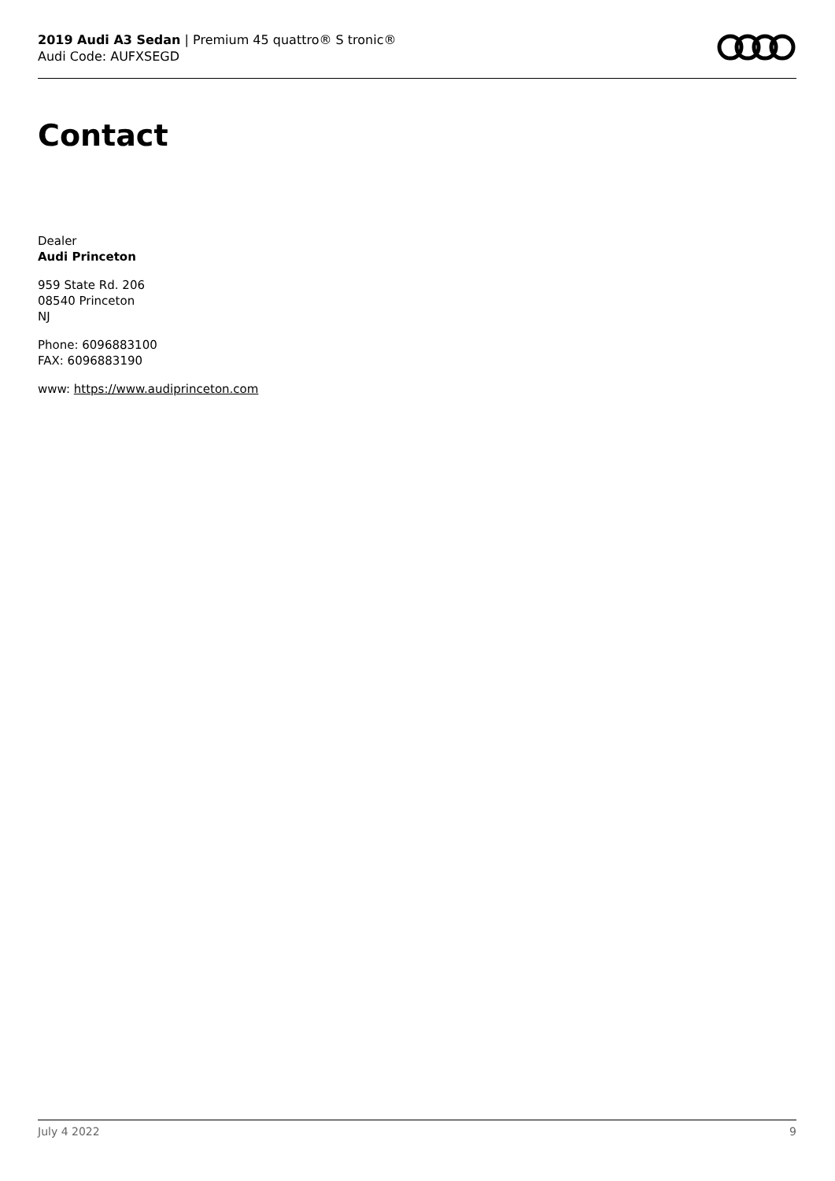2019 Audi A3 Sedan | Premium 45 quattro® S tronic®
Audi Code: AUFXSEGD
Contact
Dealer
Audi Princeton
959 State Rd. 206
08540 Princeton
NJ
Phone: 6096883100
FAX: 6096883190
www: https://www.audiprinceton.com
July 4 2022 9